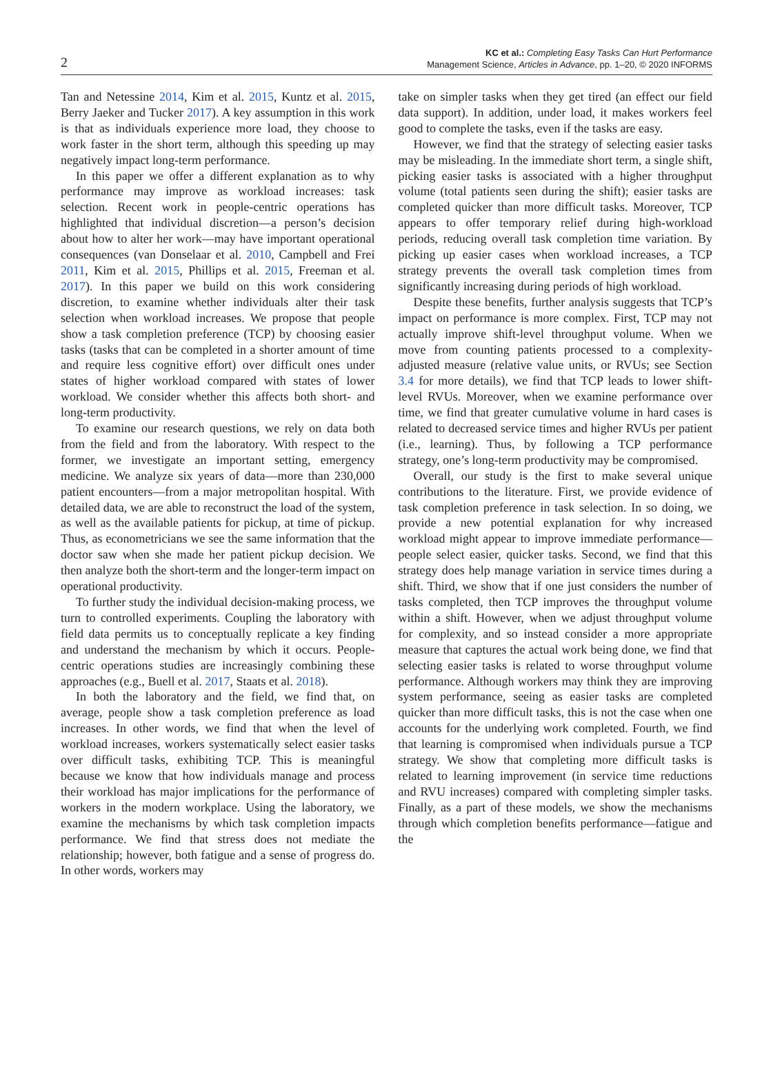2
KC et al.: Completing Easy Tasks Can Hurt Performance
Management Science, Articles in Advance, pp. 1–20, © 2020 INFORMS
Tan and Netessine 2014, Kim et al. 2015, Kuntz et al. 2015, Berry Jaeker and Tucker 2017). A key assumption in this work is that as individuals experience more load, they choose to work faster in the short term, although this speeding up may negatively impact long-term performance.
In this paper we offer a different explanation as to why performance may improve as workload increases: task selection. Recent work in people-centric operations has highlighted that individual discretion—a person’s decision about how to alter her work—may have important operational consequences (van Donselaar et al. 2010, Campbell and Frei 2011, Kim et al. 2015, Phillips et al. 2015, Freeman et al. 2017). In this paper we build on this work considering discretion, to examine whether individuals alter their task selection when workload increases. We propose that people show a task completion preference (TCP) by choosing easier tasks (tasks that can be completed in a shorter amount of time and require less cognitive effort) over difficult ones under states of higher workload compared with states of lower workload. We consider whether this affects both short- and long-term productivity.
To examine our research questions, we rely on data both from the field and from the laboratory. With respect to the former, we investigate an important setting, emergency medicine. We analyze six years of data—more than 230,000 patient encounters—from a major metropolitan hospital. With detailed data, we are able to reconstruct the load of the system, as well as the available patients for pickup, at time of pickup. Thus, as econometricians we see the same information that the doctor saw when she made her patient pickup decision. We then analyze both the short-term and the longer-term impact on operational productivity.
To further study the individual decision-making process, we turn to controlled experiments. Coupling the laboratory with field data permits us to conceptually replicate a key finding and understand the mechanism by which it occurs. People-centric operations studies are increasingly combining these approaches (e.g., Buell et al. 2017, Staats et al. 2018).
In both the laboratory and the field, we find that, on average, people show a task completion preference as load increases. In other words, we find that when the level of workload increases, workers systematically select easier tasks over difficult tasks, exhibiting TCP. This is meaningful because we know that how individuals manage and process their workload has major implications for the performance of workers in the modern workplace. Using the laboratory, we examine the mechanisms by which task completion impacts performance. We find that stress does not mediate the relationship; however, both fatigue and a sense of progress do. In other words, workers may
take on simpler tasks when they get tired (an effect our field data support). In addition, under load, it makes workers feel good to complete the tasks, even if the tasks are easy.
However, we find that the strategy of selecting easier tasks may be misleading. In the immediate short term, a single shift, picking easier tasks is associated with a higher throughput volume (total patients seen during the shift); easier tasks are completed quicker than more difficult tasks. Moreover, TCP appears to offer temporary relief during high-workload periods, reducing overall task completion time variation. By picking up easier cases when workload increases, a TCP strategy prevents the overall task completion times from significantly increasing during periods of high workload.
Despite these benefits, further analysis suggests that TCP’s impact on performance is more complex. First, TCP may not actually improve shift-level throughput volume. When we move from counting patients processed to a complexity-adjusted measure (relative value units, or RVUs; see Section 3.4 for more details), we find that TCP leads to lower shift-level RVUs. Moreover, when we examine performance over time, we find that greater cumulative volume in hard cases is related to decreased service times and higher RVUs per patient (i.e., learning). Thus, by following a TCP performance strategy, one’s long-term productivity may be compromised.
Overall, our study is the first to make several unique contributions to the literature. First, we provide evidence of task completion preference in task selection. In so doing, we provide a new potential explanation for why increased workload might appear to improve immediate performance—people select easier, quicker tasks. Second, we find that this strategy does help manage variation in service times during a shift. Third, we show that if one just considers the number of tasks completed, then TCP improves the throughput volume within a shift. However, when we adjust throughput volume for complexity, and so instead consider a more appropriate measure that captures the actual work being done, we find that selecting easier tasks is related to worse throughput volume performance. Although workers may think they are improving system performance, seeing as easier tasks are completed quicker than more difficult tasks, this is not the case when one accounts for the underlying work completed. Fourth, we find that learning is compromised when individuals pursue a TCP strategy. We show that completing more difficult tasks is related to learning improvement (in service time reductions and RVU increases) compared with completing simpler tasks. Finally, as a part of these models, we show the mechanisms through which completion benefits performance—fatigue and the